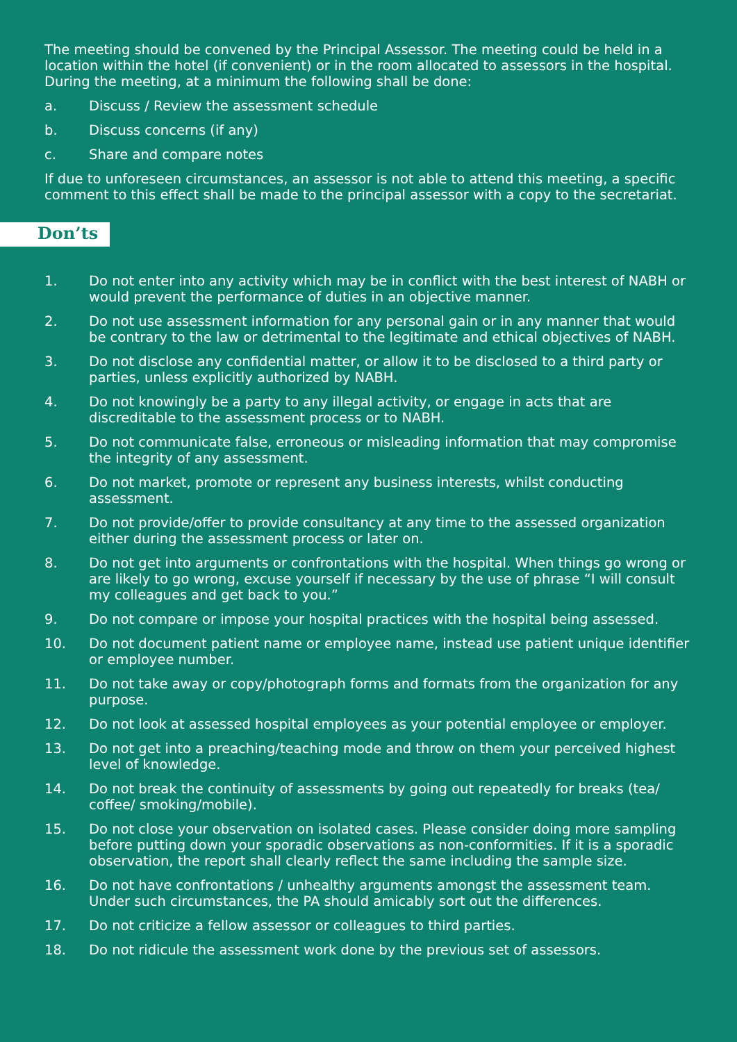The meeting should be convened by the Principal Assessor. The meeting could be held in a location within the hotel (if convenient) or in the room allocated to assessors in the hospital. During the meeting, at a minimum the following shall be done:
a. Discuss / Review the assessment schedule
b. Discuss concerns (if any)
c. Share and compare notes
If due to unforeseen circumstances, an assessor is not able to attend this meeting, a specific comment to this effect shall be made to the principal assessor with a copy to the secretariat.
Don’ts
1. Do not enter into any activity which may be in conflict with the best interest of NABH or would prevent the performance of duties in an objective manner.
2. Do not use assessment information for any personal gain or in any manner that would be contrary to the law or detrimental to the legitimate and ethical objectives of NABH.
3. Do not disclose any confidential matter, or allow it to be disclosed to a third party or parties, unless explicitly authorized by NABH.
4. Do not knowingly be a party to any illegal activity, or engage in acts that are discreditable to the assessment process or to NABH.
5. Do not communicate false, erroneous or misleading information that may compromise the integrity of any assessment.
6. Do not market, promote or represent any business interests, whilst conducting assessment.
7. Do not provide/offer to provide consultancy at any time to the assessed organization either during the assessment process or later on.
8. Do not get into arguments or confrontations with the hospital. When things go wrong or are likely to go wrong, excuse yourself if necessary by the use of phrase “I will consult my colleagues and get back to you.”
9. Do not compare or impose your hospital practices with the hospital being assessed.
10. Do not document patient name or employee name, instead use patient unique identifier or employee number.
11. Do not take away or copy/photograph forms and formats from the organization for any purpose.
12. Do not look at assessed hospital employees as your potential employee or employer.
13. Do not get into a preaching/teaching mode and throw on them your perceived highest level of knowledge.
14. Do not break the continuity of assessments by going out repeatedly for breaks (tea/ coffee/ smoking/mobile).
15. Do not close your observation on isolated cases. Please consider doing more sampling before putting down your sporadic observations as non-conformities. If it is a sporadic observation, the report shall clearly reflect the same including the sample size.
16. Do not have confrontations / unhealthy arguments amongst the assessment team. Under such circumstances, the PA should amicably sort out the differences.
17. Do not criticize a fellow assessor or colleagues to third parties.
18. Do not ridicule the assessment work done by the previous set of assessors.